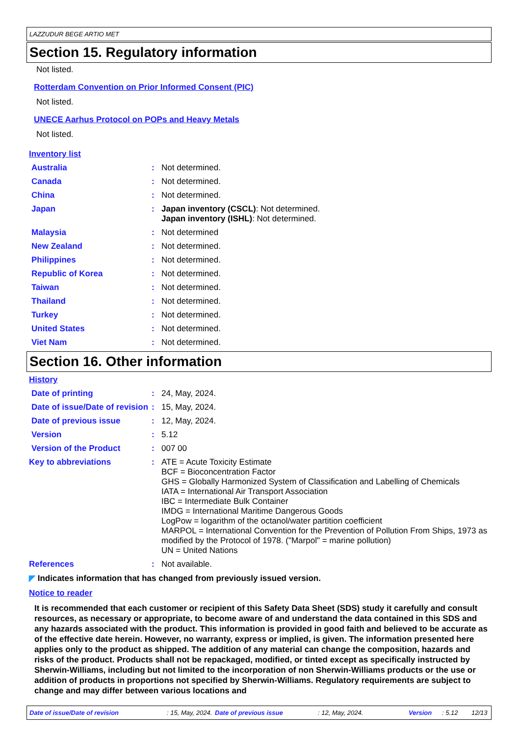LAZZUDUR BEGE ARTIO MET
Section 15. Regulatory information
Not listed.
Rotterdam Convention on Prior Informed Consent (PIC)
Not listed.
UNECE Aarhus Protocol on POPs and Heavy Metals
Not listed.
Inventory list
Australia : Not determined.
Canada : Not determined.
China : Not determined.
Japan : Japan inventory (CSCL): Not determined.
Japan inventory (ISHL): Not determined.
Malaysia : Not determined
New Zealand : Not determined.
Philippines : Not determined.
Republic of Korea : Not determined.
Taiwan : Not determined.
Thailand : Not determined.
Turkey : Not determined.
United States : Not determined.
Viet Nam : Not determined.
Section 16. Other information
History
Date of printing : 24, May, 2024.
Date of issue/Date of revision
: 15, May, 2024.
Date of previous issue : 12, May, 2024.
Version : 5.12
Version of the Product : 007 00
Key to abbreviations : ATE = Acute Toxicity Estimate
BCF = Bioconcentration Factor
GHS = Globally Harmonized System of Classification and Labelling of Chemicals
IATA = International Air Transport Association
IBC = Intermediate Bulk Container
IMDG = International Maritime Dangerous Goods
LogPow = logarithm of the octanol/water partition coefficient
MARPOL = International Convention for the Prevention of Pollution From Ships, 1973 as modified by the Protocol of 1978. ("Marpol" = marine pollution)
UN = United Nations
References : Not available.
◤ Indicates information that has changed from previously issued version.
Notice to reader
It is recommended that each customer or recipient of this Safety Data Sheet (SDS) study it carefully and consult resources, as necessary or appropriate, to become aware of and understand the data contained in this SDS and any hazards associated with the product. This information is provided in good faith and believed to be accurate as of the effective date herein. However, no warranty, express or implied, is given. The information presented here applies only to the product as shipped. The addition of any material can change the composition, hazards and risks of the product. Products shall not be repackaged, modified, or tinted except as specifically instructed by Sherwin-Williams, including but not limited to the incorporation of non Sherwin-Williams products or the use or addition of products in proportions not specified by Sherwin-Williams. Regulatory requirements are subject to change and may differ between various locations and
Date of issue/Date of revision: 15, May, 2024. Date of previous issue: 12, May, 2024. Version: 5.12 12/13